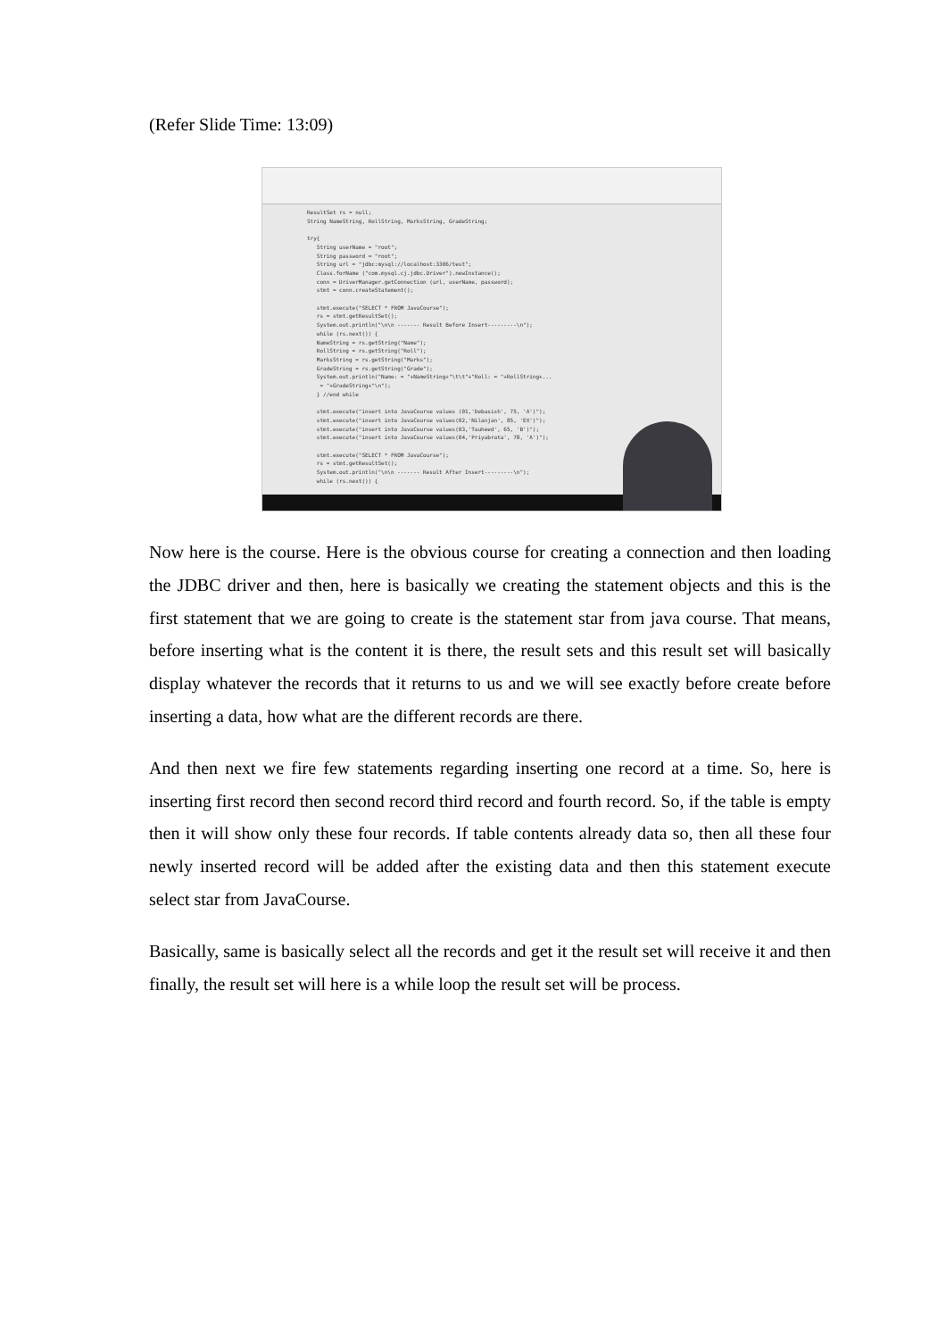(Refer Slide Time: 13:09)
ResultSet rs = null; String NameString, RollString, MarksString, GradeString; try{ String userName = "root"; String password = "root"; String url = "jdbc:mysql://localhost:3306/test"; Class.forName ("com.mysql.cj.jdbc.Driver").newInstance(); conn = DriverManager.getConnection (url, userName, password); stmt = conn.createStatement(); stmt.execute("SELECT * FROM JavaCourse"); rs = stmt.getResultSet(); System.out.println("\n\n ------- Result Before Insert---------\n"); while (rs.next()) { NameString = rs.getString("Name"); RollString = rs.getString("Roll"); MarksString = rs.getString("Marks"); GradeString = rs.getString("Grade"); System.out.println("Name: = "+NameString+"\t\t"+"Roll: = "+RollString+... = "+GradeString+"\n"); } //end while stmt.execute("insert into JavaCourse values (01,'Debasish', 75, 'A')"); stmt.execute("insert into JavaCourse values(02,'Nilanjan', 85, 'EX')"); stmt.execute("insert into JavaCourse values(03,'Tauheed', 65, 'B')"); stmt.execute("insert into JavaCourse values(04,'Priyabrata', 78, 'A')"); stmt.execute("SELECT * FROM JavaCourse"); rs = stmt.getResultSet(); System.out.println("\n\n ------- Result After Insert---------\n"); while (rs.next()) {
Now here is the course. Here is the obvious course for creating a connection and then loading the JDBC driver and then, here is basically we creating the statement objects and this is the first statement that we are going to create is the statement star from java course. That means, before inserting what is the content it is there, the result sets and this result set will basically display whatever the records that it returns to us and we will see exactly before create before inserting a data, how what are the different records are there.
And then next we fire few statements regarding inserting one record at a time. So, here is inserting first record then second record third record and fourth record. So, if the table is empty then it will show only these four records. If table contents already data so, then all these four newly inserted record will be added after the existing data and then this statement execute select star from JavaCourse.
Basically, same is basically select all the records and get it the result set will receive it and then finally, the result set will here is a while loop the result set will be process.